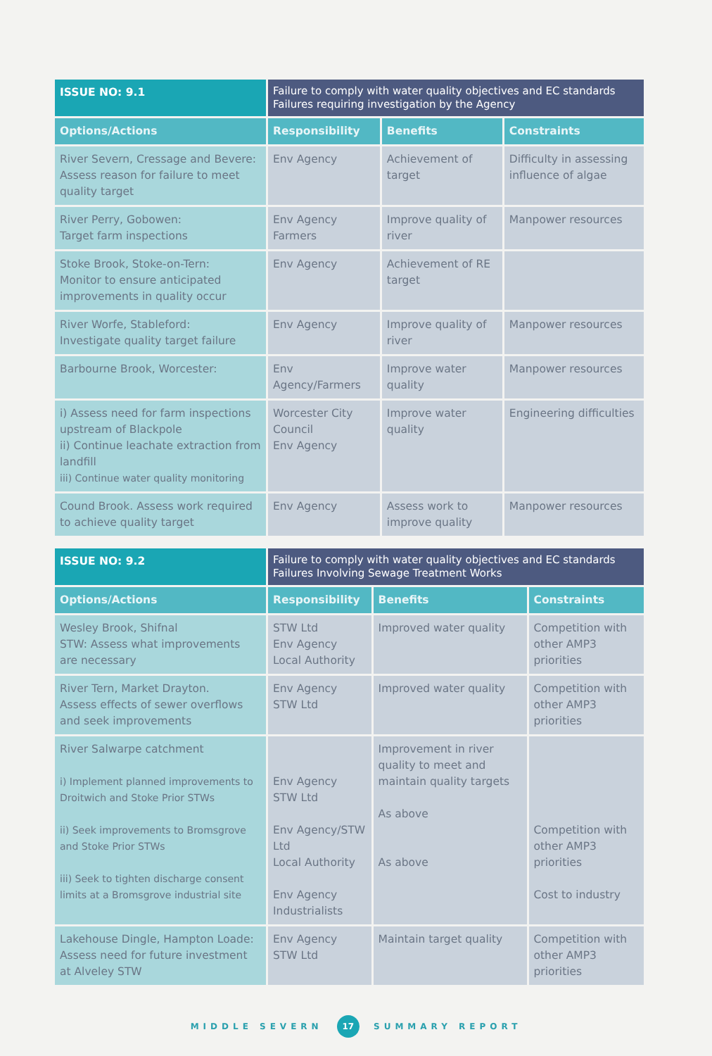| ISSUE NO: 9.1 | Failure to comply with water quality objectives and EC standards Failures requiring investigation by the Agency | | |
| Options/Actions | Responsibility | Benefits | Constraints |
| River Severn, Cressage and Bevere: Assess reason for failure to meet quality target | Env Agency | Achievement of target | Difficulty in assessing influence of algae |
| River Perry, Gobowen: Target farm inspections | Env Agency Farmers | Improve quality of river | Manpower resources |
| Stoke Brook, Stoke-on-Tern: Monitor to ensure anticipated improvements in quality occur | Env Agency | Achievement of RE target | |
| River Worfe, Stableford: Investigate quality target failure | Env Agency | Improve quality of river | Manpower resources |
| Barbourne Brook, Worcester: | Env Agency/Farmers | Improve water quality | Manpower resources |
| i) Assess need for farm inspections upstream of Blackpole ii) Continue leachate extraction from landfill iii) Continue water quality monitoring | Worcester City Council Env Agency | Improve water quality | Engineering difficulties |
| Cound Brook. Assess work required to achieve quality target | Env Agency | Assess work to improve quality | Manpower resources |
| ISSUE NO: 9.2 | Failure to comply with water quality objectives and EC standards Failures Involving Sewage Treatment Works | | |
| Options/Actions | Responsibility | Benefits | Constraints |
| Wesley Brook, Shifnal STW: Assess what improvements are necessary | STW Ltd Env Agency Local Authority | Improved water quality | Competition with other AMP3 priorities |
| River Tern, Market Drayton. Assess effects of sewer overflows and seek improvements | Env Agency STW Ltd | Improved water quality | Competition with other AMP3 priorities |
| River Salwarpe catchment i) Implement planned improvements to Droitwich and Stoke Prior STWs ii) Seek improvements to Bromsgrove and Stoke Prior STWs iii) Seek to tighten discharge consent limits at a Bromsgrove industrial site | Env Agency STW Ltd Env Agency/STW Ltd Local Authority Env Agency Industrialists | Improvement in river quality to meet and maintain quality targets As above As above | Competition with other AMP3 priorities Cost to industry |
| Lakehouse Dingle, Hampton Loade: Assess need for future investment at Alveley STW | Env Agency STW Ltd | Maintain target quality | Competition with other AMP3 priorities |
MIDDLE SEVERN 17 SUMMARY REPORT